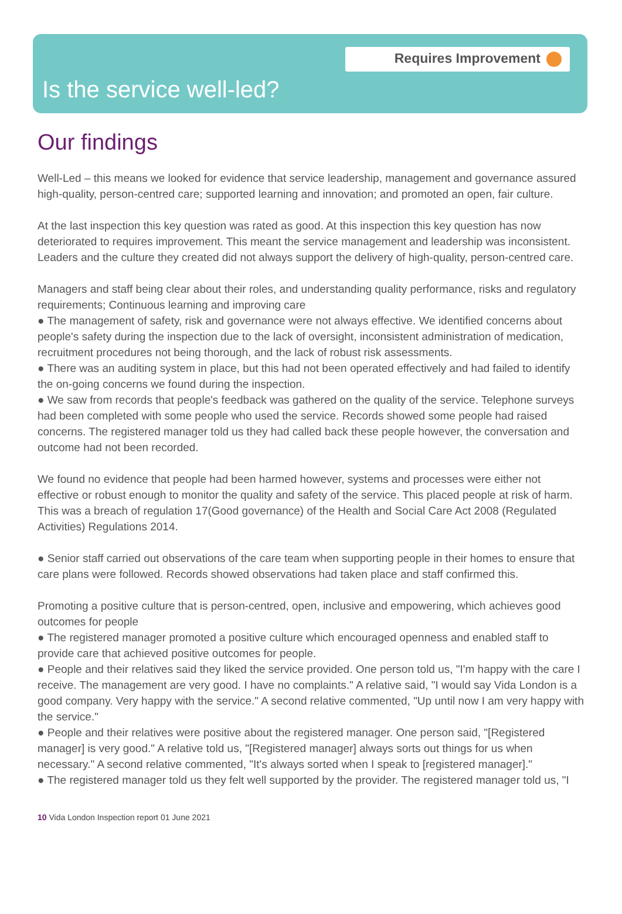Requires Improvement
Is the service well-led?
Our findings
Well-Led – this means we looked for evidence that service leadership, management and governance assured high-quality, person-centred care; supported learning and innovation; and promoted an open, fair culture.
At the last inspection this key question was rated as good. At this inspection this key question has now deteriorated to requires improvement. This meant the service management and leadership was inconsistent. Leaders and the culture they created did not always support the delivery of high-quality, person-centred care.
Managers and staff being clear about their roles, and understanding quality performance, risks and regulatory requirements; Continuous learning and improving care
● The management of safety, risk and governance were not always effective. We identified concerns about people's safety during the inspection due to the lack of oversight, inconsistent administration of medication, recruitment procedures not being thorough, and the lack of robust risk assessments.
● There was an auditing system in place, but this had not been operated effectively and had failed to identify the on-going concerns we found during the inspection.
● We saw from records that people's feedback was gathered on the quality of the service. Telephone surveys had been completed with some people who used the service. Records showed some people had raised concerns. The registered manager told us they had called back these people however, the conversation and outcome had not been recorded.
We found no evidence that people had been harmed however, systems and processes were either not effective or robust enough to monitor the quality and safety of the service. This placed people at risk of harm. This was a breach of regulation 17(Good governance) of the Health and Social Care Act 2008 (Regulated Activities) Regulations 2014.
● Senior staff carried out observations of the care team when supporting people in their homes to ensure that care plans were followed. Records showed observations had taken place and staff confirmed this.
Promoting a positive culture that is person-centred, open, inclusive and empowering, which achieves good outcomes for people
● The registered manager promoted a positive culture which encouraged openness and enabled staff to provide care that achieved positive outcomes for people.
● People and their relatives said they liked the service provided. One person told us, "I'm happy with the care I receive. The management are very good. I have no complaints." A relative said, "I would say Vida London is a good company. Very happy with the service." A second relative commented, "Up until now I am very happy with the service."
● People and their relatives were positive about the registered manager. One person said, "[Registered manager] is very good." A relative told us, "[Registered manager] always sorts out things for us when necessary." A second relative commented, "It's always sorted when I speak to [registered manager]."
● The registered manager told us they felt well supported by the provider. The registered manager told us, "I
10 Vida London Inspection report 01 June 2021